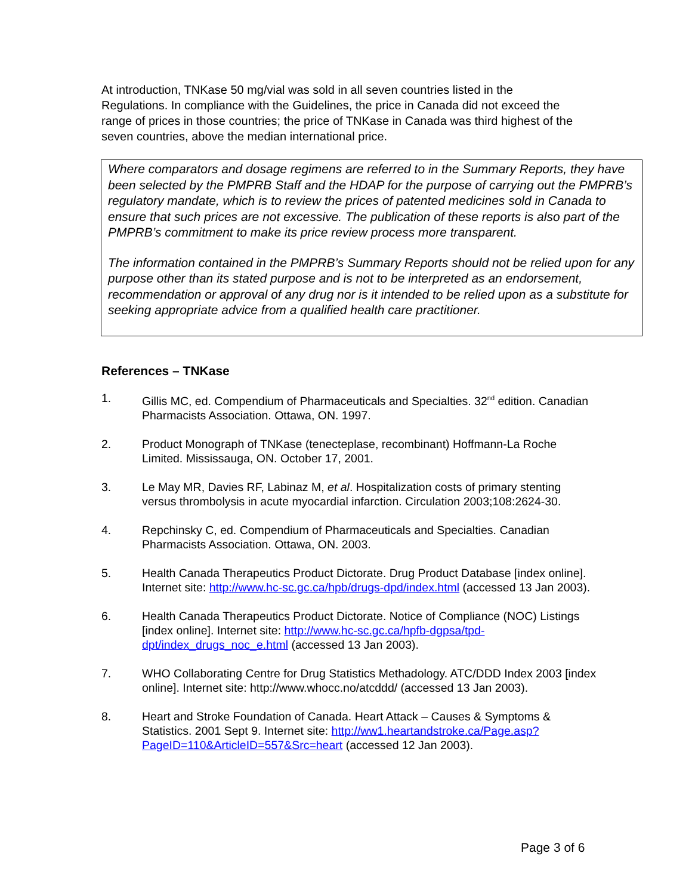At introduction, TNKase 50 mg/vial was sold in all seven countries listed in the Regulations. In compliance with the Guidelines, the price in Canada did not exceed the range of prices in those countries; the price of TNKase in Canada was third highest of the seven countries, above the median international price.
Where comparators and dosage regimens are referred to in the Summary Reports, they have been selected by the PMPRB Staff and the HDAP for the purpose of carrying out the PMPRB’s regulatory mandate, which is to review the prices of patented medicines sold in Canada to ensure that such prices are not excessive. The publication of these reports is also part of the PMPRB’s commitment to make its price review process more transparent.
The information contained in the PMPRB’s Summary Reports should not be relied upon for any purpose other than its stated purpose and is not to be interpreted as an endorsement, recommendation or approval of any drug nor is it intended to be relied upon as a substitute for seeking appropriate advice from a qualified health care practitioner.
References – TNKase
1. Gillis MC, ed. Compendium of Pharmaceuticals and Specialties. 32<sup>nd</sup> edition. Canadian Pharmacists Association. Ottawa, ON. 1997.
2. Product Monograph of TNKase (tenecteplase, recombinant) Hoffmann-La Roche Limited. Mississauga, ON. October 17, 2001.
3. Le May MR, Davies RF, Labinaz M, et al. Hospitalization costs of primary stenting versus thrombolysis in acute myocardial infarction. Circulation 2003;108:2624-30.
4. Repchinsky C, ed. Compendium of Pharmaceuticals and Specialties. Canadian Pharmacists Association. Ottawa, ON. 2003.
5. Health Canada Therapeutics Product Dictorate. Drug Product Database [index online]. Internet site: http://www.hc-sc.gc.ca/hpb/drugs-dpd/index.html (accessed 13 Jan 2003).
6. Health Canada Therapeutics Product Dictorate. Notice of Compliance (NOC) Listings [index online]. Internet site: http://www.hc-sc.gc.ca/hpfb-dgpsa/tpd-dpt/index_drugs_noc_e.html (accessed 13 Jan 2003).
7. WHO Collaborating Centre for Drug Statistics Methadology. ATC/DDD Index 2003 [index online]. Internet site: http://www.whocc.no/atcddd/ (accessed 13 Jan 2003).
8. Heart and Stroke Foundation of Canada. Heart Attack – Causes & Symptoms & Statistics. 2001 Sept 9. Internet site: http://ww1.heartandstroke.ca/Page.asp?PageID=110&ArticleID=557&Src=heart (accessed 12 Jan 2003).
Page 3 of 6